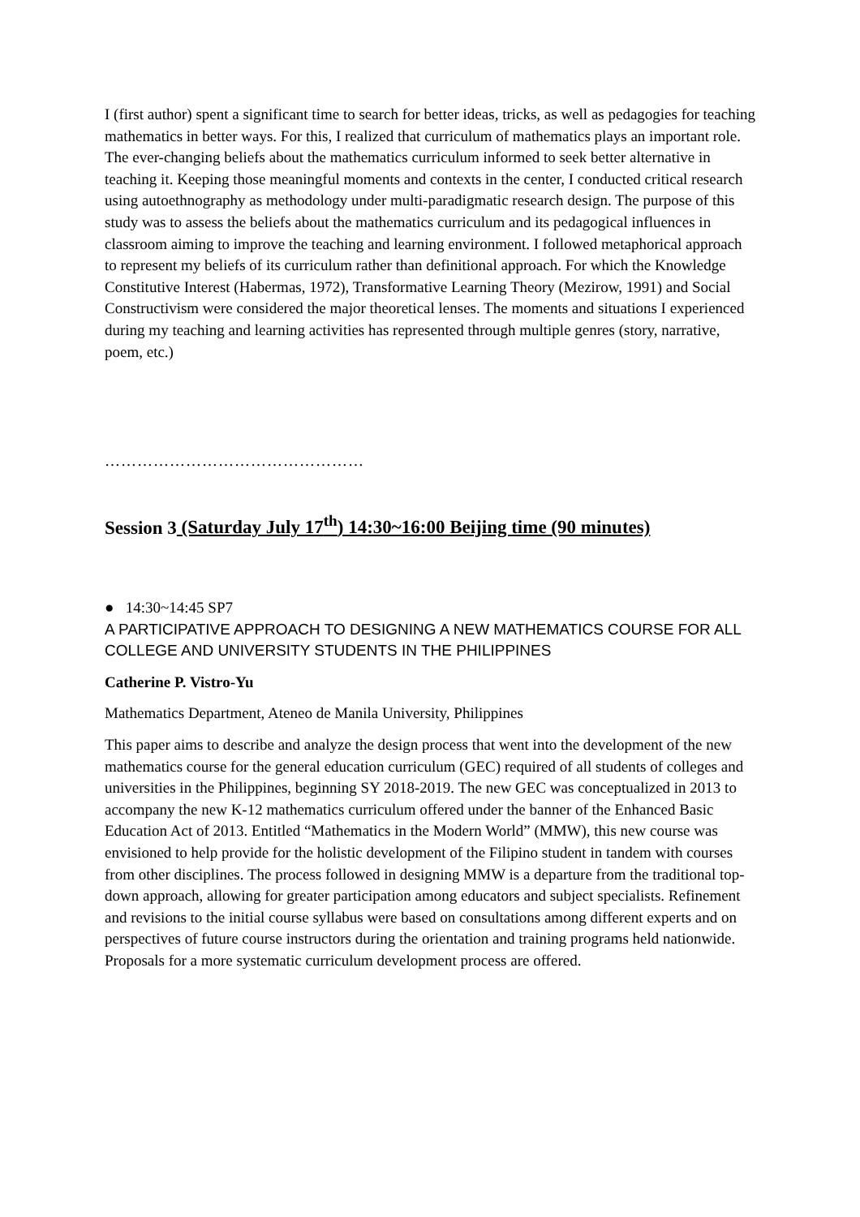I (first author) spent a significant time to search for better ideas, tricks, as well as pedagogies for teaching mathematics in better ways. For this, I realized that curriculum of mathematics plays an important role. The ever-changing beliefs about the mathematics curriculum informed to seek better alternative in teaching it. Keeping those meaningful moments and contexts in the center, I conducted critical research using autoethnography as methodology under multi-paradigmatic research design. The purpose of this study was to assess the beliefs about the mathematics curriculum and its pedagogical influences in classroom aiming to improve the teaching and learning environment. I followed metaphorical approach to represent my beliefs of its curriculum rather than definitional approach. For which the Knowledge Constitutive Interest (Habermas, 1972), Transformative Learning Theory (Mezirow, 1991) and Social Constructivism were considered the major theoretical lenses. The moments and situations I experienced during my teaching and learning activities has represented through multiple genres (story, narrative, poem, etc.)
…………………………………………
Session 3 (Saturday July 17<sup>th</sup>) 14:30~16:00 Beijing time (90 minutes)
● 14:30~14:45 SP7
A PARTICIPATIVE APPROACH TO DESIGNING A NEW MATHEMATICS COURSE FOR ALL COLLEGE AND UNIVERSITY STUDENTS IN THE PHILIPPINES
Catherine P. Vistro-Yu
Mathematics Department, Ateneo de Manila University, Philippines
This paper aims to describe and analyze the design process that went into the development of the new mathematics course for the general education curriculum (GEC) required of all students of colleges and universities in the Philippines, beginning SY 2018-2019. The new GEC was conceptualized in 2013 to accompany the new K-12 mathematics curriculum offered under the banner of the Enhanced Basic Education Act of 2013. Entitled “Mathematics in the Modern World” (MMW), this new course was envisioned to help provide for the holistic development of the Filipino student in tandem with courses from other disciplines. The process followed in designing MMW is a departure from the traditional top-down approach, allowing for greater participation among educators and subject specialists. Refinement and revisions to the initial course syllabus were based on consultations among different experts and on perspectives of future course instructors during the orientation and training programs held nationwide. Proposals for a more systematic curriculum development process are offered.